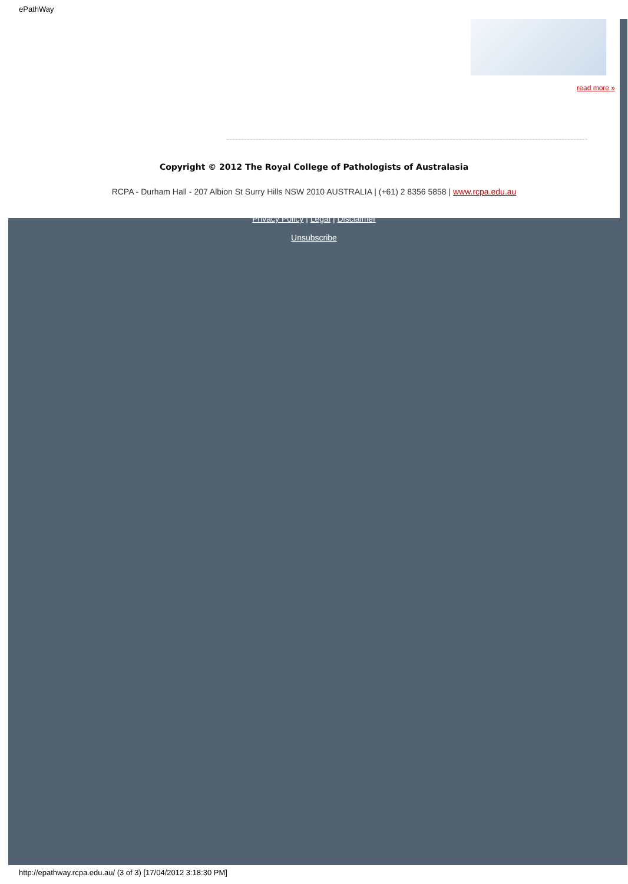ePathWay
read more »
Copyright © 2012 The Royal College of Pathologists of Australasia
RCPA - Durham Hall - 207 Albion St Surry Hills NSW 2010 AUSTRALIA | (+61) 2 8356 5858 | www.rcpa.edu.au
Privacy Policy | Legal | Disclaimer
Unsubscribe
http://epathway.rcpa.edu.au/ (3 of 3) [17/04/2012 3:18:30 PM]